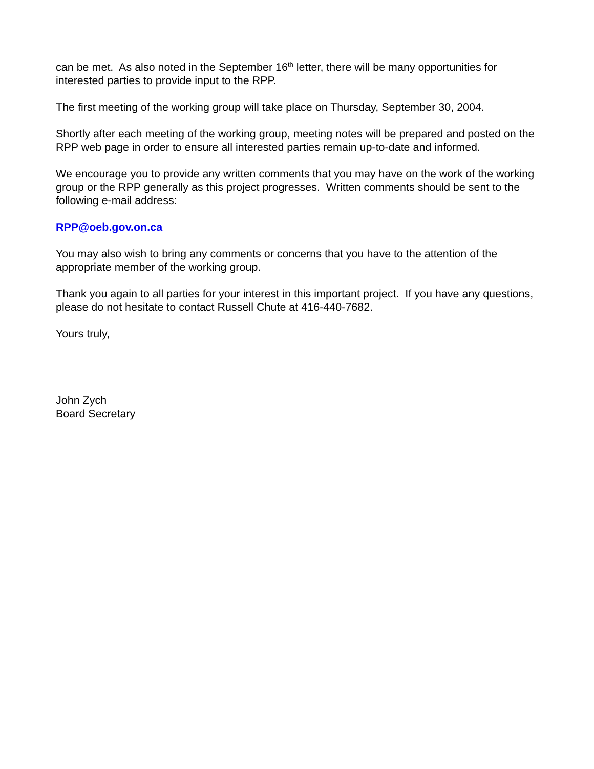can be met. As also noted in the September 16<sup>th</sup> letter, there will be many opportunities for interested parties to provide input to the RPP.
The first meeting of the working group will take place on Thursday, September 30, 2004.
Shortly after each meeting of the working group, meeting notes will be prepared and posted on the RPP web page in order to ensure all interested parties remain up-to-date and informed.
We encourage you to provide any written comments that you may have on the work of the working group or the RPP generally as this project progresses. Written comments should be sent to the following e-mail address:
RPP@oeb.gov.on.ca
You may also wish to bring any comments or concerns that you have to the attention of the appropriate member of the working group.
Thank you again to all parties for your interest in this important project. If you have any questions, please do not hesitate to contact Russell Chute at 416-440-7682.
Yours truly,
John Zych
Board Secretary